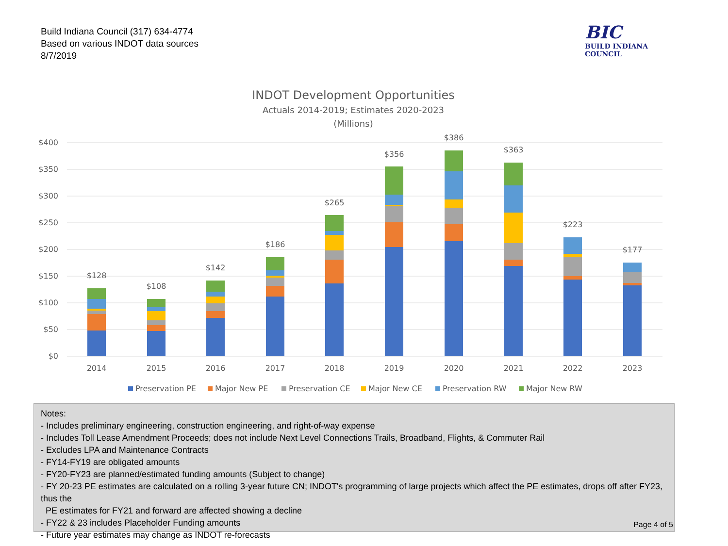Build Indiana Council (317) 634-4774
Based on various INDOT data sources
8/7/2019
BIC
BUILD INDIANA COUNCIL
INDOT Development Opportunities
Actuals 2014-2019; Estimates 2020-2023
(Millions)
$400
$350
$300
$250
$200
$150
$100
$50
$0
$128
$108
$142
$186
$265
$356
$386
$363
$223
$177
2014
2015
2016
2017
2018
2019
2020
2021
2022
2023
Preservation PE
Major New PE
Preservation CE
Major New CE
Preservation RW
Major New RW
Notes:
- Includes preliminary engineering, construction engineering, and right-of-way expense
- Includes Toll Lease Amendment Proceeds; does not include Next Level Connections Trails, Broadband, Flights, & Commuter Rail
- Excludes LPA and Maintenance Contracts
- FY14-FY19 are obligated amounts
- FY20-FY23 are planned/estimated funding amounts (Subject to change)
- FY 20-23 PE estimates are calculated on a rolling 3-year future CN; INDOT's programming of large projects which affect the PE estimates, drops off after FY23, thus the
PE estimates for FY21 and forward are affected showing a decline
- FY22 & 23 includes Placeholder Funding amounts
- Future year estimates may change as INDOT re-forecasts
Page 4 of 5